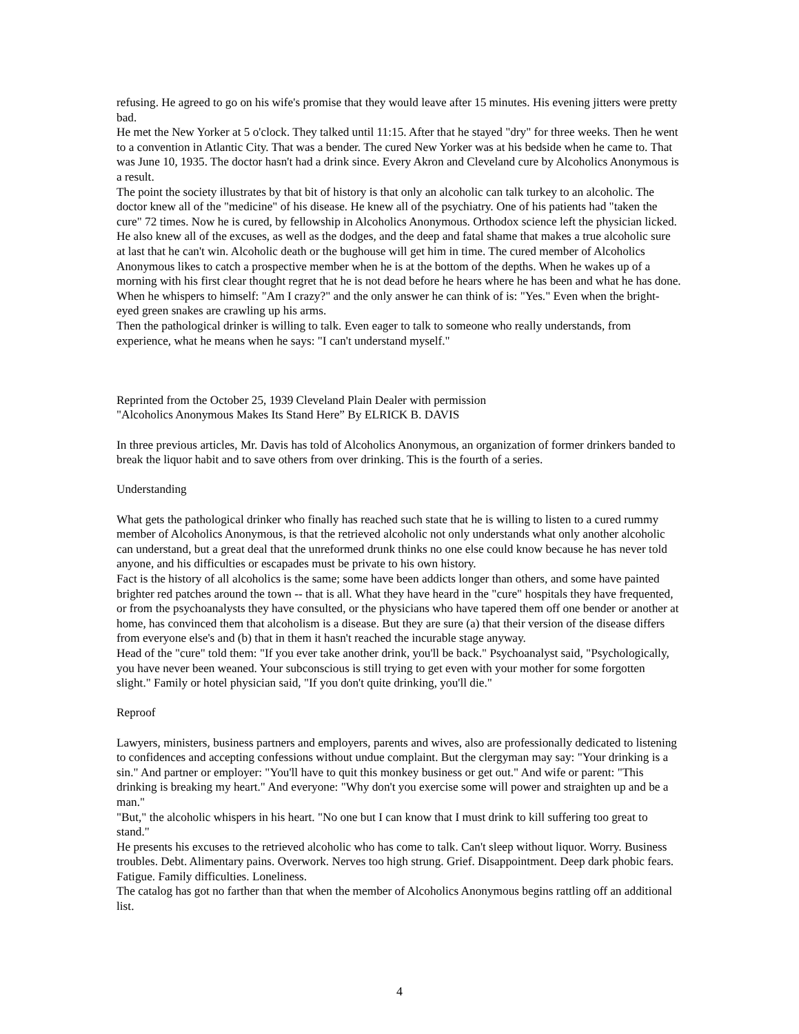refusing. He agreed to go on his wife's promise that they would leave after 15 minutes. His evening jitters were pretty bad.
He met the New Yorker at 5 o'clock. They talked until 11:15. After that he stayed "dry" for three weeks. Then he went to a convention in Atlantic City. That was a bender. The cured New Yorker was at his bedside when he came to. That was June 10, 1935. The doctor hasn't had a drink since. Every Akron and Cleveland cure by Alcoholics Anonymous is a result.
The point the society illustrates by that bit of history is that only an alcoholic can talk turkey to an alcoholic. The doctor knew all of the "medicine" of his disease. He knew all of the psychiatry. One of his patients had "taken the cure" 72 times. Now he is cured, by fellowship in Alcoholics Anonymous. Orthodox science left the physician licked. He also knew all of the excuses, as well as the dodges, and the deep and fatal shame that makes a true alcoholic sure at last that he can't win. Alcoholic death or the bughouse will get him in time. The cured member of Alcoholics Anonymous likes to catch a prospective member when he is at the bottom of the depths. When he wakes up of a morning with his first clear thought regret that he is not dead before he hears where he has been and what he has done. When he whispers to himself: "Am I crazy?" and the only answer he can think of is: "Yes." Even when the bright-eyed green snakes are crawling up his arms.
Then the pathological drinker is willing to talk. Even eager to talk to someone who really understands, from experience, what he means when he says: "I can't understand myself."
Reprinted from the October 25, 1939 Cleveland Plain Dealer with permission
"Alcoholics Anonymous Makes Its Stand Here” By ELRICK B. DAVIS
In three previous articles, Mr. Davis has told of Alcoholics Anonymous, an organization of former drinkers banded to break the liquor habit and to save others from over drinking. This is the fourth of a series.
Understanding
What gets the pathological drinker who finally has reached such state that he is willing to listen to a cured rummy member of Alcoholics Anonymous, is that the retrieved alcoholic not only understands what only another alcoholic can understand, but a great deal that the unreformed drunk thinks no one else could know because he has never told anyone, and his difficulties or escapades must be private to his own history.
Fact is the history of all alcoholics is the same; some have been addicts longer than others, and some have painted brighter red patches around the town -- that is all. What they have heard in the "cure" hospitals they have frequented, or from the psychoanalysts they have consulted, or the physicians who have tapered them off one bender or another at home, has convinced them that alcoholism is a disease. But they are sure (a) that their version of the disease differs from everyone else's and (b) that in them it hasn't reached the incurable stage anyway.
Head of the "cure" told them: "If you ever take another drink, you'll be back." Psychoanalyst said, "Psychologically, you have never been weaned. Your subconscious is still trying to get even with your mother for some forgotten slight." Family or hotel physician said, "If you don't quite drinking, you'll die."
Reproof
Lawyers, ministers, business partners and employers, parents and wives, also are professionally dedicated to listening to confidences and accepting confessions without undue complaint. But the clergyman may say: "Your drinking is a sin." And partner or employer: "You'll have to quit this monkey business or get out." And wife or parent: "This drinking is breaking my heart." And everyone: "Why don't you exercise some will power and straighten up and be a man."
"But," the alcoholic whispers in his heart. "No one but I can know that I must drink to kill suffering too great to stand."
He presents his excuses to the retrieved alcoholic who has come to talk. Can't sleep without liquor. Worry. Business troubles. Debt. Alimentary pains. Overwork. Nerves too high strung. Grief. Disappointment. Deep dark phobic fears. Fatigue. Family difficulties. Loneliness.
The catalog has got no farther than that when the member of Alcoholics Anonymous begins rattling off an additional list.
4